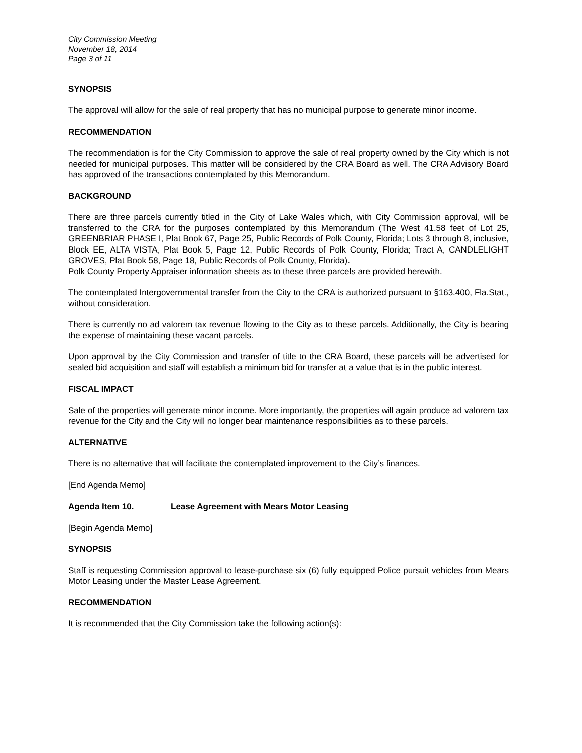City Commission Meeting
November 18, 2014
Page 3 of 11
SYNOPSIS
The approval will allow for the sale of real property that has no municipal purpose to generate minor income.
RECOMMENDATION
The recommendation is for the City Commission to approve the sale of real property owned by the City which is not needed for municipal purposes. This matter will be considered by the CRA Board as well. The CRA Advisory Board has approved of the transactions contemplated by this Memorandum.
BACKGROUND
There are three parcels currently titled in the City of Lake Wales which, with City Commission approval, will be transferred to the CRA for the purposes contemplated by this Memorandum (The West 41.58 feet of Lot 25, GREENBRIAR PHASE I, Plat Book 67, Page 25, Public Records of Polk County, Florida; Lots 3 through 8, inclusive, Block EE, ALTA VISTA, Plat Book 5, Page 12, Public Records of Polk County, Florida; Tract A, CANDLELIGHT GROVES, Plat Book 58, Page 18, Public Records of Polk County, Florida).
Polk County Property Appraiser information sheets as to these three parcels are provided herewith.
The contemplated Intergovernmental transfer from the City to the CRA is authorized pursuant to §163.400, Fla.Stat., without consideration.
There is currently no ad valorem tax revenue flowing to the City as to these parcels. Additionally, the City is bearing the expense of maintaining these vacant parcels.
Upon approval by the City Commission and transfer of title to the CRA Board, these parcels will be advertised for sealed bid acquisition and staff will establish a minimum bid for transfer at a value that is in the public interest.
FISCAL IMPACT
Sale of the properties will generate minor income. More importantly, the properties will again produce ad valorem tax revenue for the City and the City will no longer bear maintenance responsibilities as to these parcels.
ALTERNATIVE
There is no alternative that will facilitate the contemplated improvement to the City’s finances.
[End Agenda Memo]
Agenda Item 10. Lease Agreement with Mears Motor Leasing
[Begin Agenda Memo]
SYNOPSIS
Staff is requesting Commission approval to lease-purchase six (6) fully equipped Police pursuit vehicles from Mears Motor Leasing under the Master Lease Agreement.
RECOMMENDATION
It is recommended that the City Commission take the following action(s):